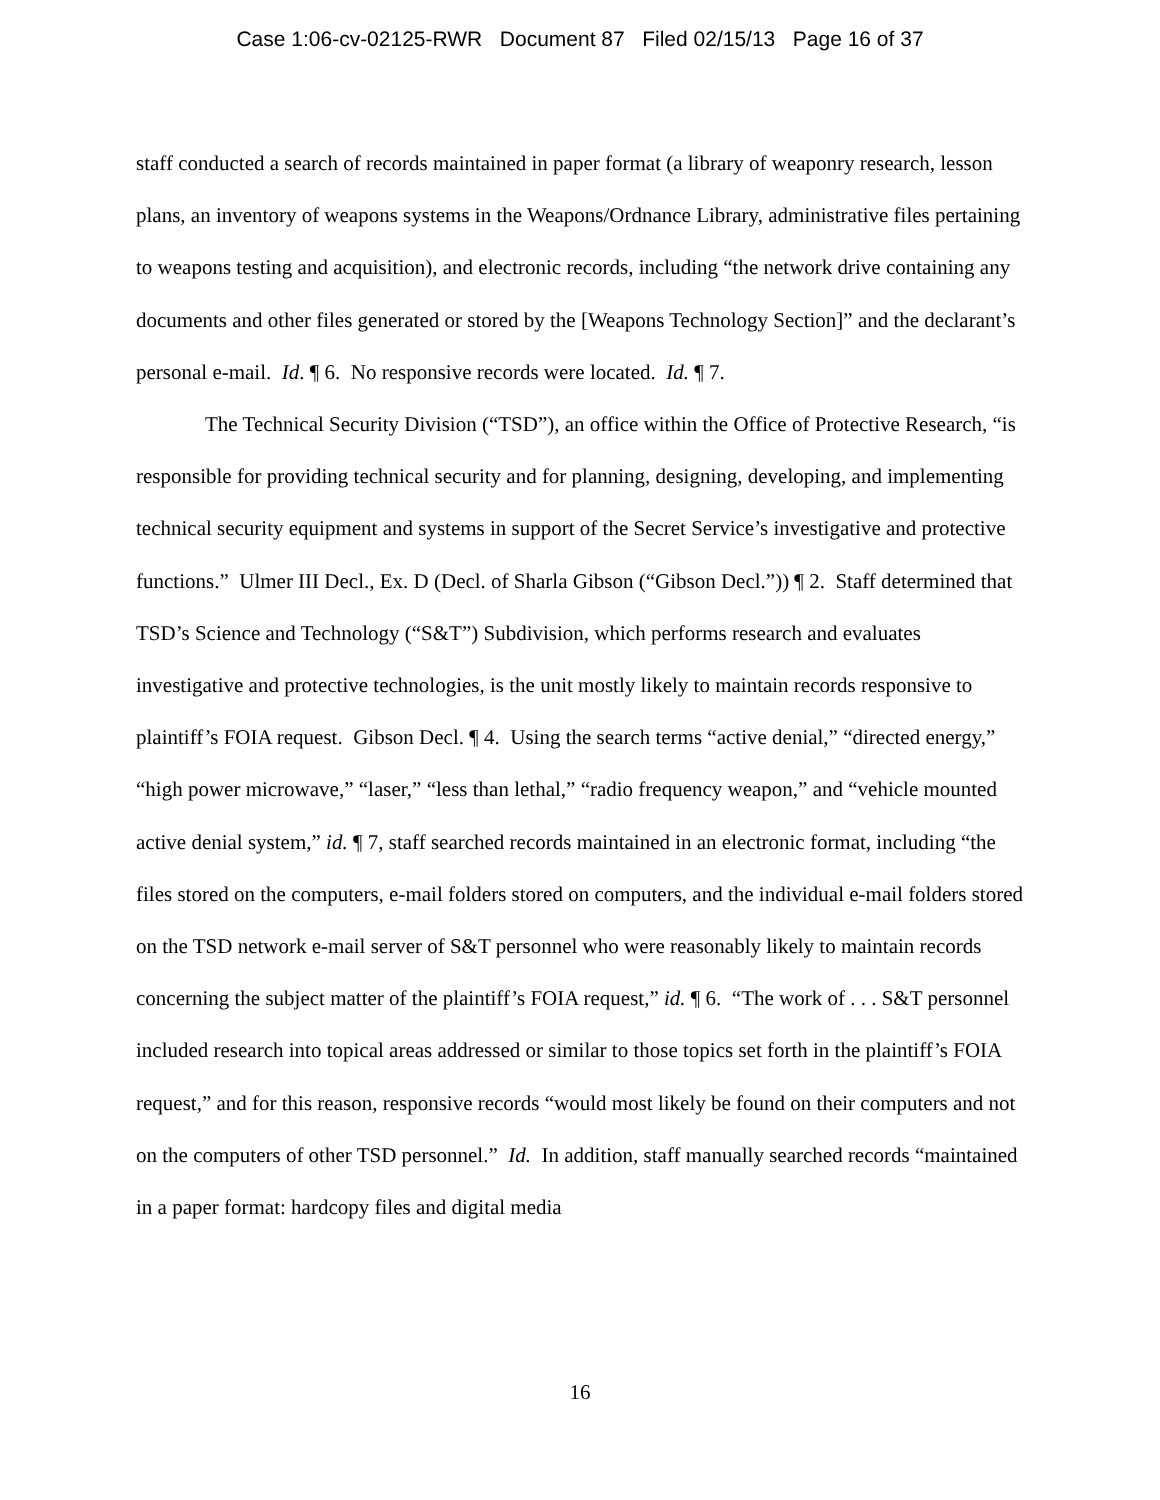Case 1:06-cv-02125-RWR Document 87 Filed 02/15/13 Page 16 of 37
staff conducted a search of records maintained in paper format (a library of weaponry research, lesson plans, an inventory of weapons systems in the Weapons/Ordnance Library, administrative files pertaining to weapons testing and acquisition), and electronic records, including “the network drive containing any documents and other files generated or stored by the [Weapons Technology Section]” and the declarant’s personal e-mail. Id. ¶ 6. No responsive records were located. Id. ¶ 7.
The Technical Security Division (“TSD”), an office within the Office of Protective Research, “is responsible for providing technical security and for planning, designing, developing, and implementing technical security equipment and systems in support of the Secret Service’s investigative and protective functions.” Ulmer III Decl., Ex. D (Decl. of Sharla Gibson (“Gibson Decl.”)) ¶ 2. Staff determined that TSD’s Science and Technology (“S&T”) Subdivision, which performs research and evaluates investigative and protective technologies, is the unit mostly likely to maintain records responsive to plaintiff’s FOIA request. Gibson Decl. ¶ 4. Using the search terms “active denial,” “directed energy,” “high power microwave,” “laser,” “less than lethal,” “radio frequency weapon,” and “vehicle mounted active denial system,” id. ¶ 7, staff searched records maintained in an electronic format, including “the files stored on the computers, e-mail folders stored on computers, and the individual e-mail folders stored on the TSD network e-mail server of S&T personnel who were reasonably likely to maintain records concerning the subject matter of the plaintiff’s FOIA request,” id. ¶ 6. “The work of . . . S&T personnel included research into topical areas addressed or similar to those topics set forth in the plaintiff’s FOIA request,” and for this reason, responsive records “would most likely be found on their computers and not on the computers of other TSD personnel.” Id. In addition, staff manually searched records “maintained in a paper format: hardcopy files and digital media
16